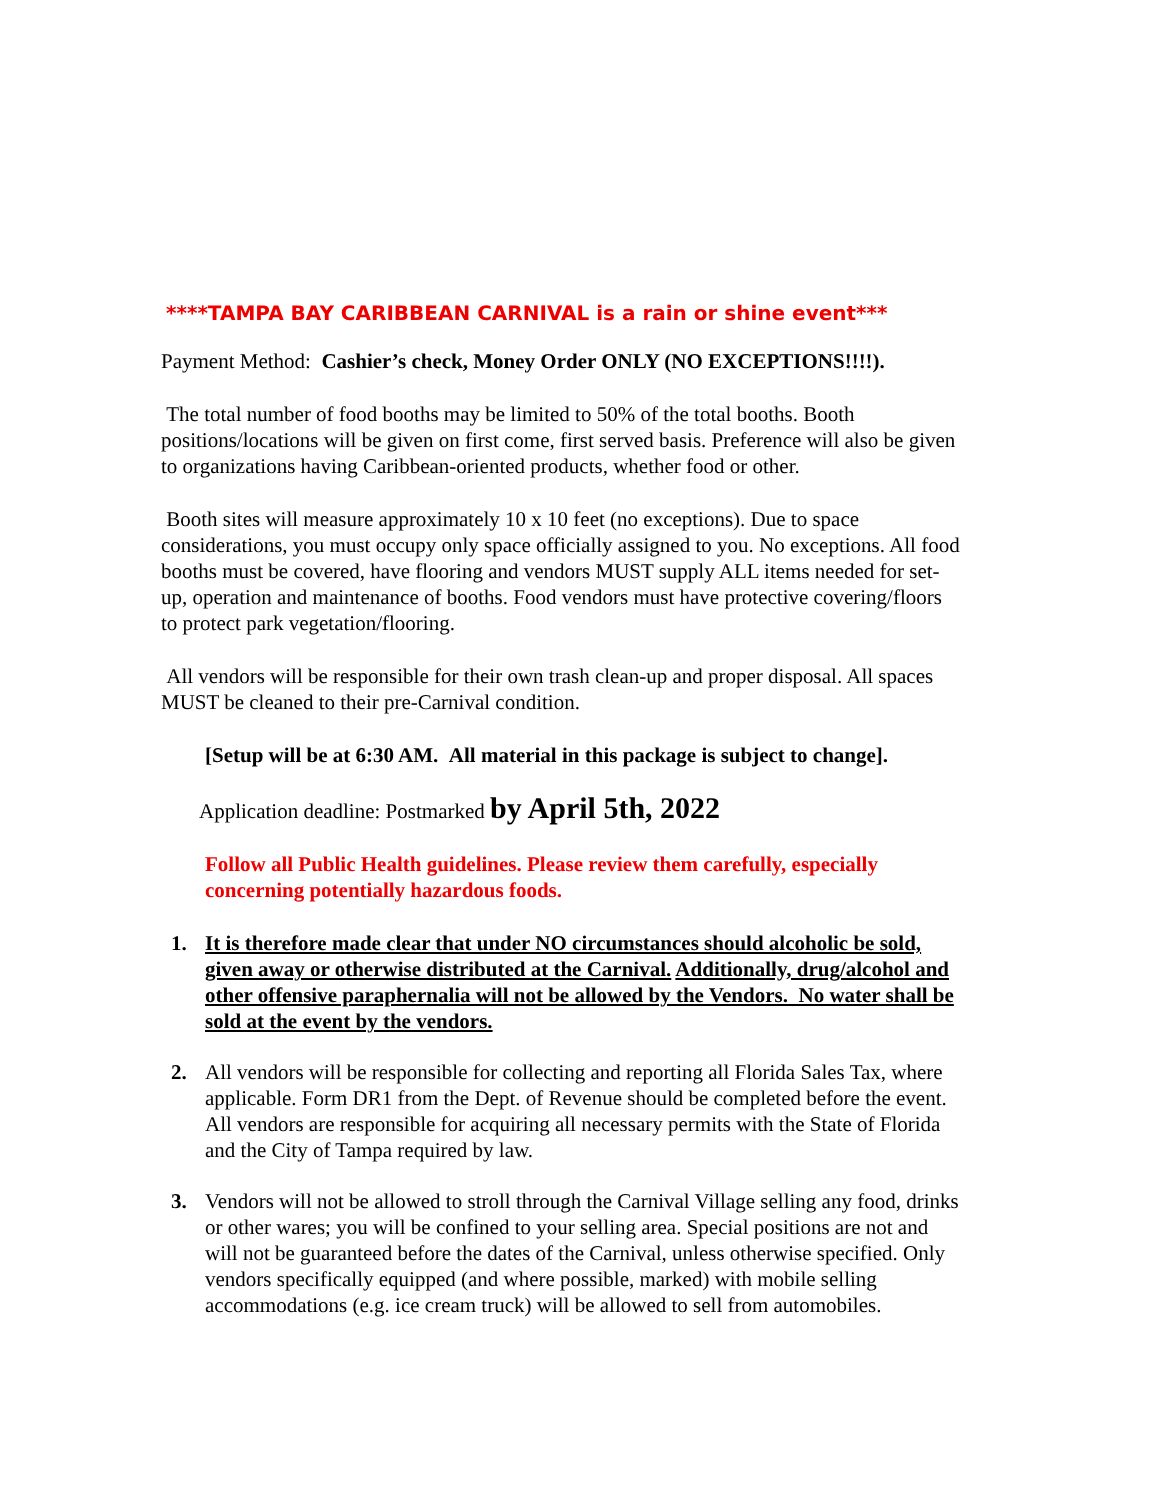****TAMPA BAY CARIBBEAN CARNIVAL is a rain or shine event***
Payment Method: Cashier’s check, Money Order ONLY (NO EXCEPTIONS!!!!).
The total number of food booths may be limited to 50% of the total booths. Booth positions/locations will be given on first come, first served basis. Preference will also be given to organizations having Caribbean-oriented products, whether food or other.
Booth sites will measure approximately 10 x 10 feet (no exceptions). Due to space considerations, you must occupy only space officially assigned to you. No exceptions. All food booths must be covered, have flooring and vendors MUST supply ALL items needed for set-up, operation and maintenance of booths. Food vendors must have protective covering/floors to protect park vegetation/flooring.
All vendors will be responsible for their own trash clean-up and proper disposal. All spaces MUST be cleaned to their pre-Carnival condition.
[Setup will be at 6:30 AM. All material in this package is subject to change].
Application deadline: Postmarked by April 5th, 2022
Follow all Public Health guidelines. Please review them carefully, especially concerning potentially hazardous foods.
1. It is therefore made clear that under NO circumstances should alcoholic be sold, given away or otherwise distributed at the Carnival. Additionally, drug/alcohol and other offensive paraphernalia will not be allowed by the Vendors. No water shall be sold at the event by the vendors.
2. All vendors will be responsible for collecting and reporting all Florida Sales Tax, where applicable. Form DR1 from the Dept. of Revenue should be completed before the event. All vendors are responsible for acquiring all necessary permits with the State of Florida and the City of Tampa required by law.
3. Vendors will not be allowed to stroll through the Carnival Village selling any food, drinks or other wares; you will be confined to your selling area. Special positions are not and will not be guaranteed before the dates of the Carnival, unless otherwise specified. Only vendors specifically equipped (and where possible, marked) with mobile selling accommodations (e.g. ice cream truck) will be allowed to sell from automobiles.